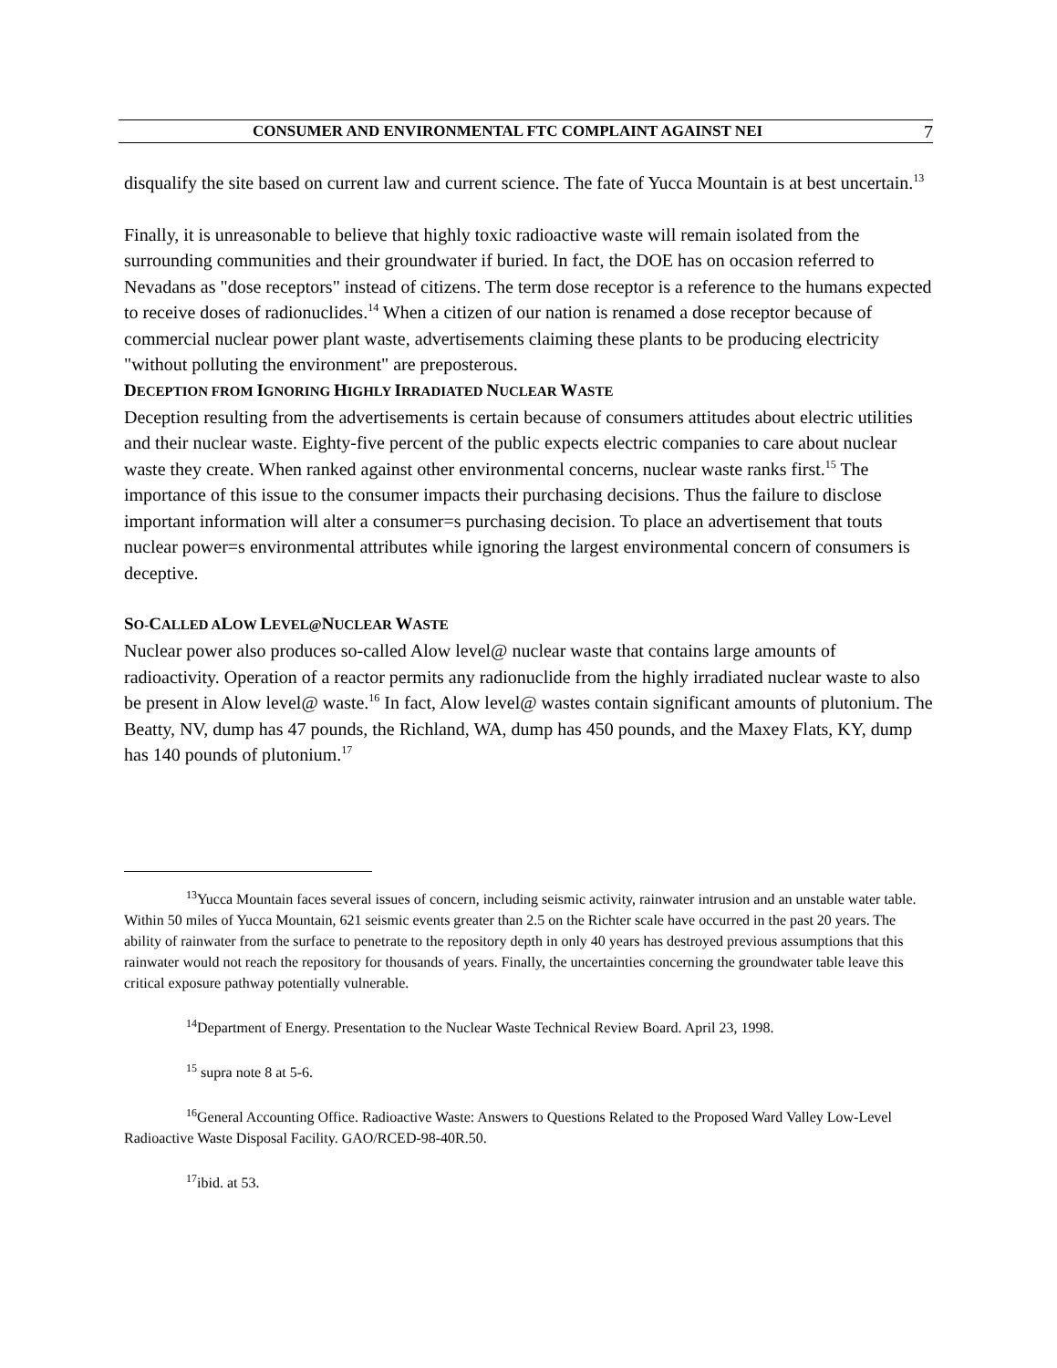CONSUMER AND ENVIRONMENTAL FTC COMPLAINT AGAINST NEI
7
disqualify the site based on current law and current science. The fate of Yucca Mountain is at best uncertain.<sup>13</sup>
Finally, it is unreasonable to believe that highly toxic radioactive waste will remain isolated from the surrounding communities and their groundwater if buried. In fact, the DOE has on occasion referred to Nevadans as "dose receptors" instead of citizens. The term dose receptor is a reference to the humans expected to receive doses of radionuclides.<sup>14</sup> When a citizen of our nation is renamed a dose receptor because of commercial nuclear power plant waste, advertisements claiming these plants to be producing electricity "without polluting the environment" are preposterous.
DECEPTION FROM IGNORING HIGHLY IRRADIATED NUCLEAR WASTE
Deception resulting from the advertisements is certain because of consumers attitudes about electric utilities and their nuclear waste. Eighty-five percent of the public expects electric companies to care about nuclear waste they create. When ranked against other environmental concerns, nuclear waste ranks first.<sup>15</sup> The importance of this issue to the consumer impacts their purchasing decisions. Thus the failure to disclose important information will alter a consumer=s purchasing decision. To place an advertisement that touts nuclear power=s environmental attributes while ignoring the largest environmental concern of consumers is deceptive.
SO-CALLED ALOW LEVEL@NUCLEAR WASTE
Nuclear power also produces so-called Alow level@ nuclear waste that contains large amounts of radioactivity. Operation of a reactor permits any radionuclide from the highly irradiated nuclear waste to also be present in Alow level@ waste.<sup>16</sup> In fact, Alow level@ wastes contain significant amounts of plutonium. The Beatty, NV, dump has 47 pounds, the Richland, WA, dump has 450 pounds, and the Maxey Flats, KY, dump has 140 pounds of plutonium.<sup>17</sup>
<sup>13</sup> Yucca Mountain faces several issues of concern, including seismic activity, rainwater intrusion and an unstable water table. Within 50 miles of Yucca Mountain, 621 seismic events greater than 2.5 on the Richter scale have occurred in the past 20 years. The ability of rainwater from the surface to penetrate to the repository depth in only 40 years has destroyed previous assumptions that this rainwater would not reach the repository for thousands of years. Finally, the uncertainties concerning the groundwater table leave this critical exposure pathway potentially vulnerable.
<sup>14</sup> Department of Energy. Presentation to the Nuclear Waste Technical Review Board. April 23, 1998.
<sup>15</sup> supra note 8 at 5-6.
<sup>16</sup> General Accounting Office. Radioactive Waste: Answers to Questions Related to the Proposed Ward Valley Low-Level Radioactive Waste Disposal Facility. GAO/RCED-98-40R.50.
<sup>17</sup> ibid. at 53.